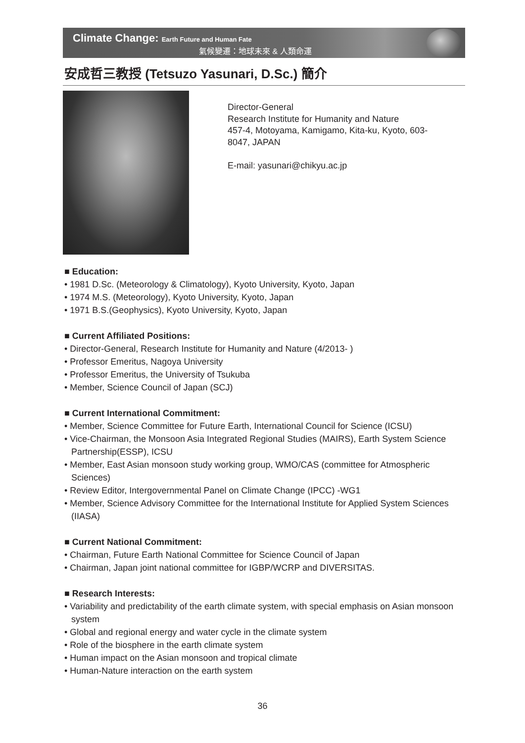Climate Change: Earth Future and Human Fate
氣候變遷：地球未來 & 人類命運
安成哲三教授 (Tetsuzo Yasunari, D.Sc.) 簡介
Director-General
Research Institute for Humanity and Nature
457-4, Motoyama, Kamigamo, Kita-ku, Kyoto, 603-
8047, JAPAN
E-mail: yasunari@chikyu.ac.jp
■ Education:
• 1981 D.Sc. (Meteorology & Climatology), Kyoto University, Kyoto, Japan
• 1974 M.S. (Meteorology), Kyoto University, Kyoto, Japan
• 1971 B.S.(Geophysics), Kyoto University, Kyoto, Japan
■ Current Affiliated Positions:
• Director-General, Research Institute for Humanity and Nature (4/2013- )
• Professor Emeritus, Nagoya University
• Professor Emeritus, the University of Tsukuba
• Member, Science Council of Japan (SCJ)
■ Current International Commitment:
• Member, Science Committee for Future Earth, International Council for Science (ICSU)
• Vice-Chairman, the Monsoon Asia Integrated Regional Studies (MAIRS), Earth System Science Partnership(ESSP), ICSU
• Member, East Asian monsoon study working group, WMO/CAS (committee for Atmospheric Sciences)
• Review Editor, Intergovernmental Panel on Climate Change (IPCC) -WG1
• Member, Science Advisory Committee for the International Institute for Applied System Sciences (IIASA)
■ Current National Commitment:
• Chairman, Future Earth National Committee for Science Council of Japan
• Chairman, Japan joint national committee for IGBP/WCRP and DIVERSITAS.
■ Research Interests:
• Variability and predictability of the earth climate system, with special emphasis on Asian monsoon system
• Global and regional energy and water cycle in the climate system
• Role of the biosphere in the earth climate system
• Human impact on the Asian monsoon and tropical climate
• Human-Nature interaction on the earth system
36